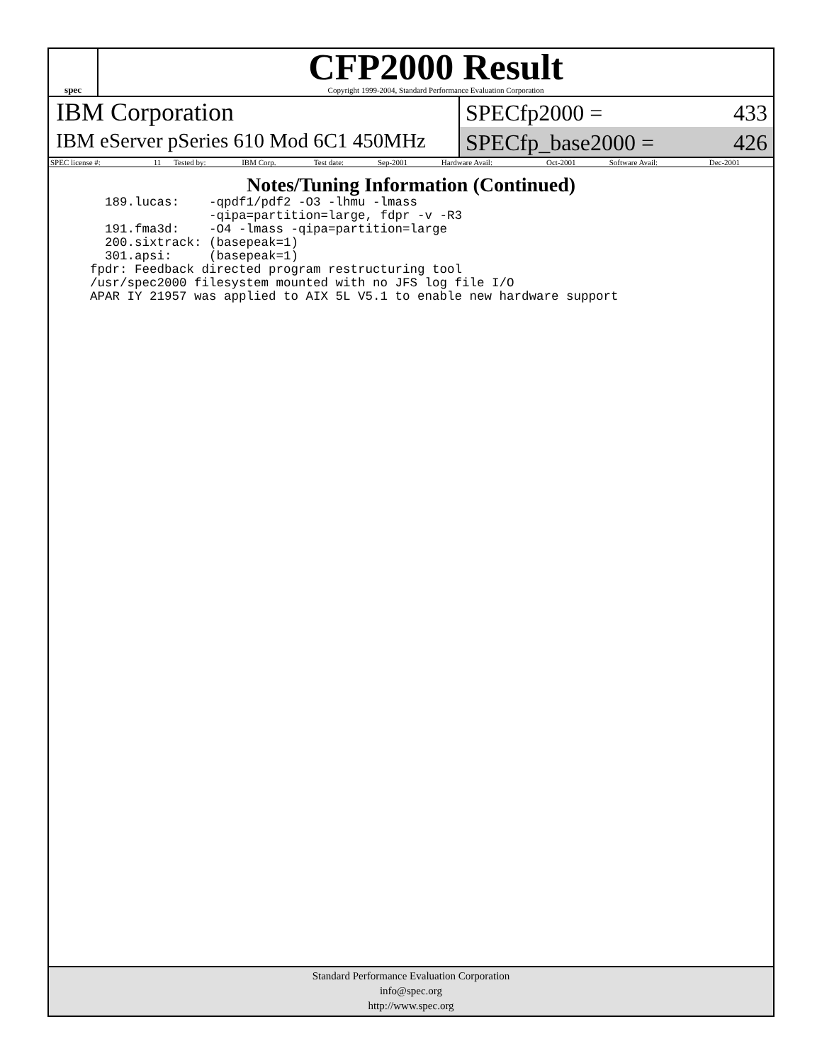spec
CFP2000 Result
Copyright 1999-2004, Standard Performance Evaluation Corporation
IBM Corporation
IBM eServer pSeries 610 Mod 6C1 450MHz
SPECfp2000 = 433
SPECfp_base2000 = 426
| SPEC license #: | 11 | Tested by: | IBM Corp. | Test date: | Sep-2001 | Hardware Avail: | Oct-2001 | Software Avail: | Dec-2001 |
Notes/Tuning Information (Continued)
  189.lucas:    -qpdf1/pdf2 -O3 -lhmu -lmass
                -qipa=partition=large, fdpr -v -R3
  191.fma3d:    -O4 -lmass -qipa=partition=large
  200.sixtrack: (basepeak=1)
  301.apsi:     (basepeak=1)
fpdr: Feedback directed program restructuring tool
/usr/spec2000 filesystem mounted with no JFS log file I/O
APAR IY 21957 was applied to AIX 5L V5.1 to enable new hardware support
Standard Performance Evaluation Corporation
info@spec.org
http://www.spec.org